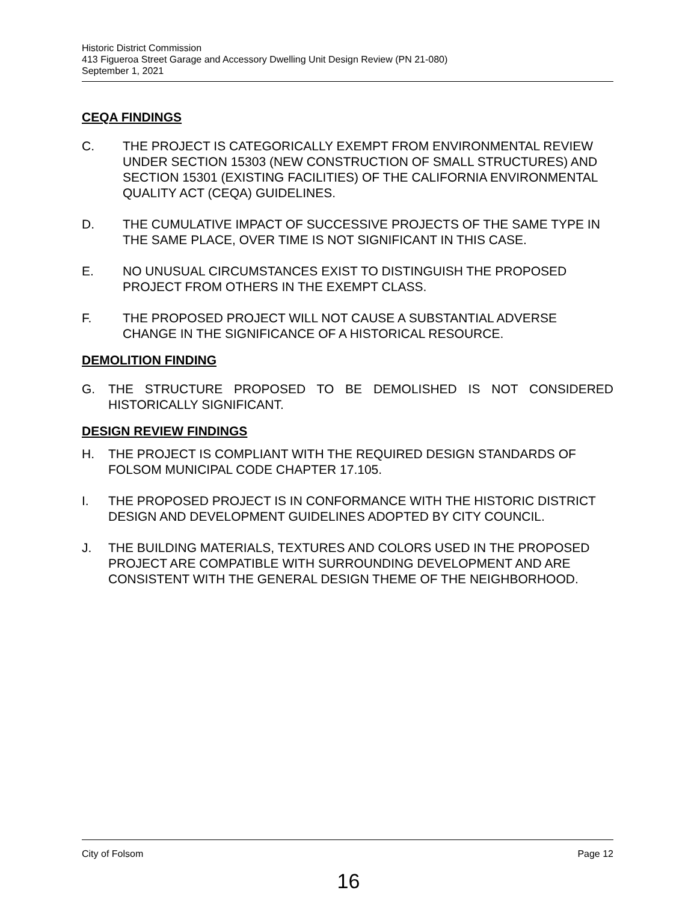Historic District Commission
413 Figueroa Street Garage and Accessory Dwelling Unit Design Review (PN 21-080)
September 1, 2021
CEQA FINDINGS
C. THE PROJECT IS CATEGORICALLY EXEMPT FROM ENVIRONMENTAL REVIEW UNDER SECTION 15303 (NEW CONSTRUCTION OF SMALL STRUCTURES) AND SECTION 15301 (EXISTING FACILITIES) OF THE CALIFORNIA ENVIRONMENTAL QUALITY ACT (CEQA) GUIDELINES.
D. THE CUMULATIVE IMPACT OF SUCCESSIVE PROJECTS OF THE SAME TYPE IN THE SAME PLACE, OVER TIME IS NOT SIGNIFICANT IN THIS CASE.
E. NO UNUSUAL CIRCUMSTANCES EXIST TO DISTINGUISH THE PROPOSED PROJECT FROM OTHERS IN THE EXEMPT CLASS.
F. THE PROPOSED PROJECT WILL NOT CAUSE A SUBSTANTIAL ADVERSE CHANGE IN THE SIGNIFICANCE OF A HISTORICAL RESOURCE.
DEMOLITION FINDING
G. THE STRUCTURE PROPOSED TO BE DEMOLISHED IS NOT CONSIDERED HISTORICALLY SIGNIFICANT.
DESIGN REVIEW FINDINGS
H. THE PROJECT IS COMPLIANT WITH THE REQUIRED DESIGN STANDARDS OF FOLSOM MUNICIPAL CODE CHAPTER 17.105.
I. THE PROPOSED PROJECT IS IN CONFORMANCE WITH THE HISTORIC DISTRICT DESIGN AND DEVELOPMENT GUIDELINES ADOPTED BY CITY COUNCIL.
J. THE BUILDING MATERIALS, TEXTURES AND COLORS USED IN THE PROPOSED PROJECT ARE COMPATIBLE WITH SURROUNDING DEVELOPMENT AND ARE CONSISTENT WITH THE GENERAL DESIGN THEME OF THE NEIGHBORHOOD.
City of Folsom Page 12
16